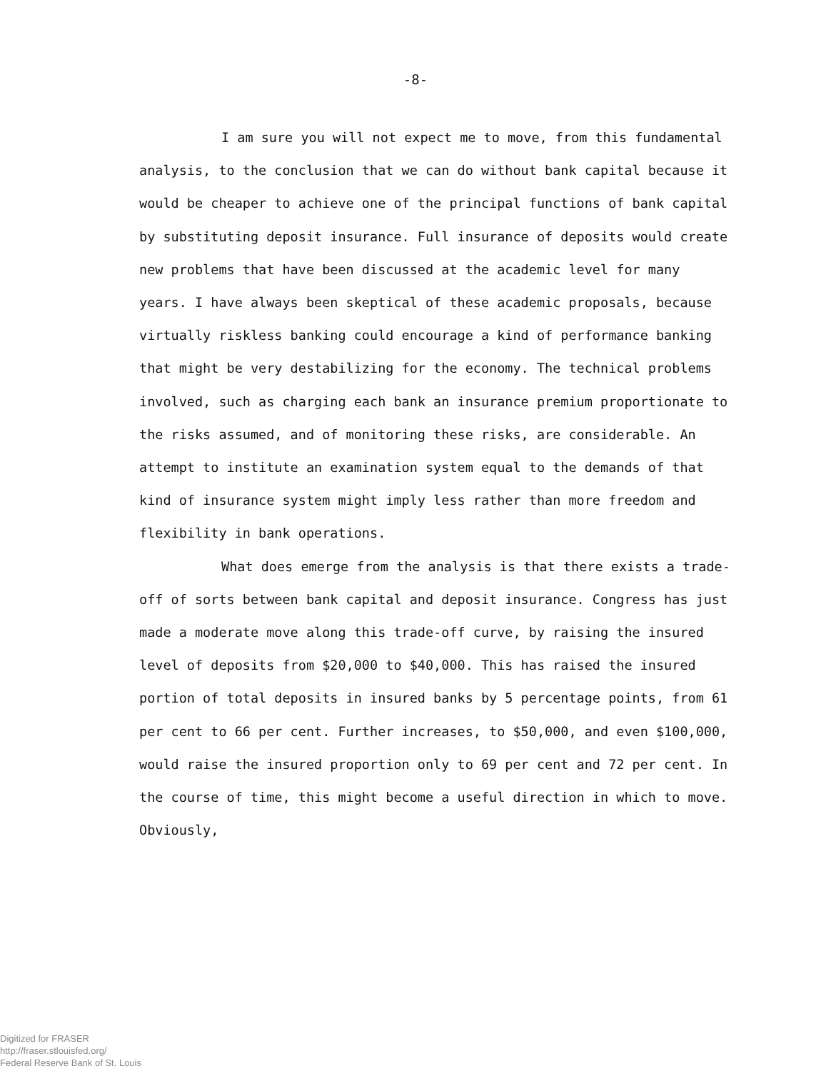-8-
I am sure you will not expect me to move, from this fundamental analysis, to the conclusion that we can do without bank capital because it would be cheaper to achieve one of the principal functions of bank capital by substituting deposit insurance. Full insurance of deposits would create new problems that have been discussed at the academic level for many years. I have always been skeptical of these academic proposals, because virtually riskless banking could encourage a kind of performance banking that might be very destabilizing for the economy. The technical problems involved, such as charging each bank an insurance premium proportionate to the risks assumed, and of monitoring these risks, are considerable. An attempt to institute an examination system equal to the demands of that kind of insurance system might imply less rather than more freedom and flexibility in bank operations.
What does emerge from the analysis is that there exists a trade-off of sorts between bank capital and deposit insurance. Congress has just made a moderate move along this trade-off curve, by raising the insured level of deposits from $20,000 to $40,000. This has raised the insured portion of total deposits in insured banks by 5 percentage points, from 61 per cent to 66 per cent. Further increases, to $50,000, and even $100,000, would raise the insured proportion only to 69 per cent and 72 per cent. In the course of time, this might become a useful direction in which to move. Obviously,
Digitized for FRASER
http://fraser.stlouisfed.org/
Federal Reserve Bank of St. Louis